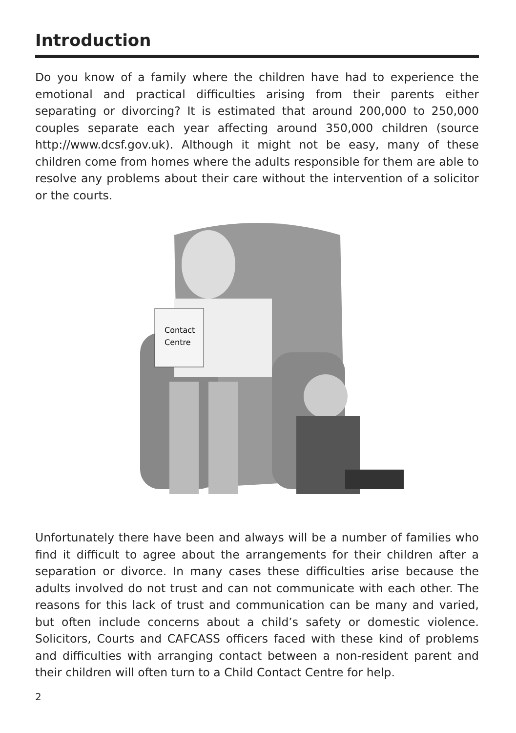Introduction
Do you know of a family where the children have had to experience the emotional and practical difficulties arising from their parents either separating or divorcing? It is estimated that around 200,000 to 250,000 couples separate each year affecting around 350,000 children (source http://www.dcsf.gov.uk). Although it might not be easy, many of these children come from homes where the adults responsible for them are able to resolve any problems about their care without the intervention of a solicitor or the courts.
Contact
Centre
Unfortunately there have been and always will be a number of families who find it difficult to agree about the arrangements for their children after a separation or divorce. In many cases these difficulties arise because the adults involved do not trust and can not communicate with each other. The reasons for this lack of trust and communication can be many and varied, but often include concerns about a child’s safety or domestic violence. Solicitors, Courts and CAFCASS officers faced with these kind of problems and difficulties with arranging contact between a non-resident parent and their children will often turn to a Child Contact Centre for help.
2